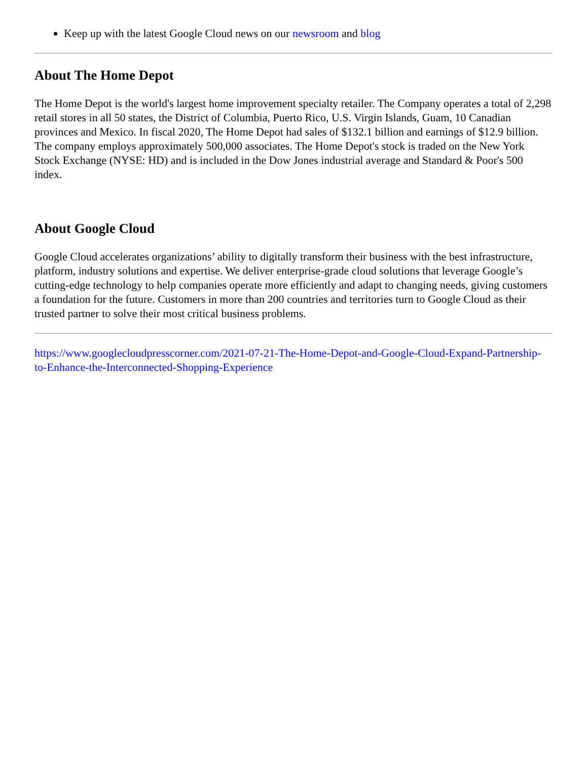Keep up with the latest Google Cloud news on our newsroom and blog
About The Home Depot
The Home Depot is the world's largest home improvement specialty retailer. The Company operates a total of 2,298 retail stores in all 50 states, the District of Columbia, Puerto Rico, U.S. Virgin Islands, Guam, 10 Canadian provinces and Mexico. In fiscal 2020, The Home Depot had sales of $132.1 billion and earnings of $12.9 billion. The company employs approximately 500,000 associates. The Home Depot's stock is traded on the New York Stock Exchange (NYSE: HD) and is included in the Dow Jones industrial average and Standard & Poor's 500 index.
About Google Cloud
Google Cloud accelerates organizations’ ability to digitally transform their business with the best infrastructure, platform, industry solutions and expertise. We deliver enterprise-grade cloud solutions that leverage Google’s cutting-edge technology to help companies operate more efficiently and adapt to changing needs, giving customers a foundation for the future. Customers in more than 200 countries and territories turn to Google Cloud as their trusted partner to solve their most critical business problems.
https://www.googlecloudpresscorner.com/2021-07-21-The-Home-Depot-and-Google-Cloud-Expand-Partnership-to-Enhance-the-Interconnected-Shopping-Experience